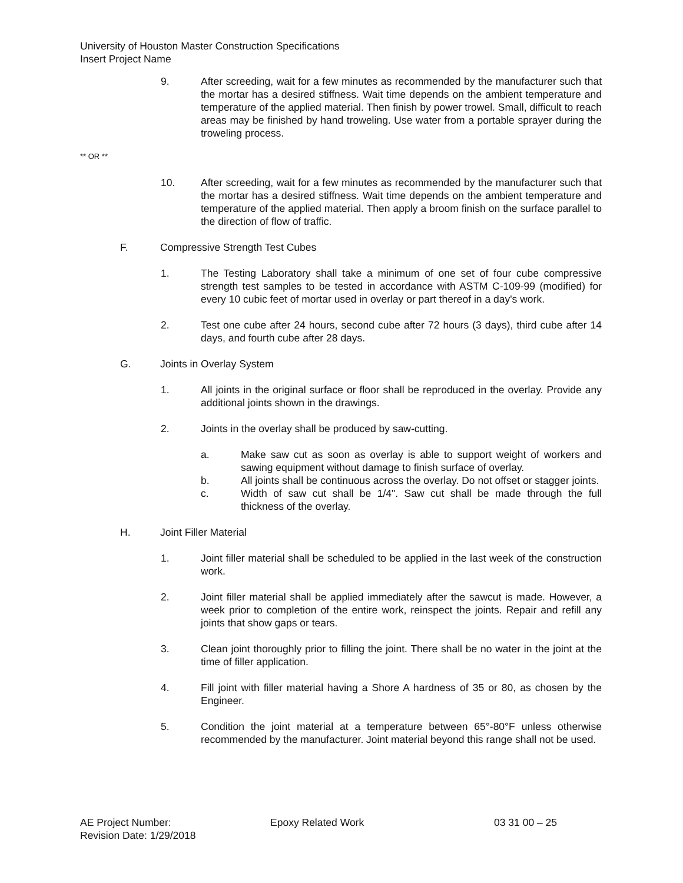University of Houston Master Construction Specifications
Insert Project Name
9. After screeding, wait for a few minutes as recommended by the manufacturer such that the mortar has a desired stiffness. Wait time depends on the ambient temperature and temperature of the applied material. Then finish by power trowel. Small, difficult to reach areas may be finished by hand troweling. Use water from a portable sprayer during the troweling process.
** OR **
10. After screeding, wait for a few minutes as recommended by the manufacturer such that the mortar has a desired stiffness. Wait time depends on the ambient temperature and temperature of the applied material. Then apply a broom finish on the surface parallel to the direction of flow of traffic.
F. Compressive Strength Test Cubes
1. The Testing Laboratory shall take a minimum of one set of four cube compressive strength test samples to be tested in accordance with ASTM C-109-99 (modified) for every 10 cubic feet of mortar used in overlay or part thereof in a day's work.
2. Test one cube after 24 hours, second cube after 72 hours (3 days), third cube after 14 days, and fourth cube after 28 days.
G. Joints in Overlay System
1. All joints in the original surface or floor shall be reproduced in the overlay. Provide any additional joints shown in the drawings.
2. Joints in the overlay shall be produced by saw-cutting.
a. Make saw cut as soon as overlay is able to support weight of workers and sawing equipment without damage to finish surface of overlay.
b. All joints shall be continuous across the overlay. Do not offset or stagger joints.
c. Width of saw cut shall be 1/4". Saw cut shall be made through the full thickness of the overlay.
H. Joint Filler Material
1. Joint filler material shall be scheduled to be applied in the last week of the construction work.
2. Joint filler material shall be applied immediately after the sawcut is made. However, a week prior to completion of the entire work, reinspect the joints. Repair and refill any joints that show gaps or tears.
3. Clean joint thoroughly prior to filling the joint. There shall be no water in the joint at the time of filler application.
4. Fill joint with filler material having a Shore A hardness of 35 or 80, as chosen by the Engineer.
5. Condition the joint material at a temperature between 65°-80°F unless otherwise recommended by the manufacturer. Joint material beyond this range shall not be used.
AE Project Number:
Revision Date: 1/29/2018
Epoxy Related Work 03 31 00 – 25